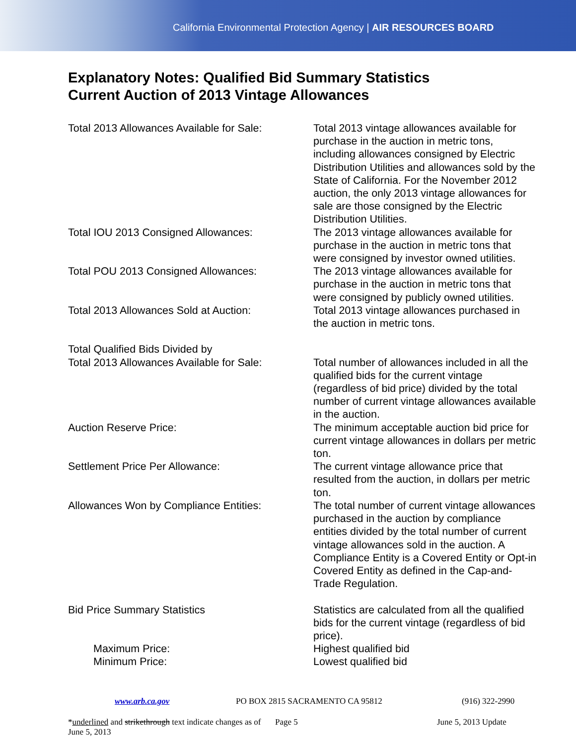California Environmental Protection Agency | AIR RESOURCES BOARD
Explanatory Notes: Qualified Bid Summary Statistics
Current Auction of 2013 Vintage Allowances
| Total 2013 Allowances Available for Sale: | Total 2013 vintage allowances available for purchase in the auction in metric tons, including allowances consigned by Electric Distribution Utilities and allowances sold by the State of California. For the November 2012 auction, the only 2013 vintage allowances for sale are those consigned by the Electric Distribution Utilities. |
| Total IOU 2013 Consigned Allowances: | The 2013 vintage allowances available for purchase in the auction in metric tons that were consigned by investor owned utilities. |
| Total POU 2013 Consigned Allowances: | The 2013 vintage allowances available for purchase in the auction in metric tons that were consigned by publicly owned utilities. |
| Total 2013 Allowances Sold at Auction: | Total 2013 vintage allowances purchased in the auction in metric tons. |
| Total Qualified Bids Divided by Total 2013 Allowances Available for Sale: | Total number of allowances included in all the qualified bids for the current vintage (regardless of bid price) divided by the total number of current vintage allowances available in the auction. |
| Auction Reserve Price: | The minimum acceptable auction bid price for current vintage allowances in dollars per metric ton. |
| Settlement Price Per Allowance: | The current vintage allowance price that resulted from the auction, in dollars per metric ton. |
| Allowances Won by Compliance Entities: | The total number of current vintage allowances purchased in the auction by compliance entities divided by the total number of current vintage allowances sold in the auction. A Compliance Entity is a Covered Entity or Opt-in Covered Entity as defined in the Cap-and-Trade Regulation. |
| Bid Price Summary Statistics | Statistics are calculated from all the qualified bids for the current vintage (regardless of bid price). |
| Maximum Price: | Highest qualified bid |
| Minimum Price: | Lowest qualified bid |
www.arb.ca.gov PO BOX 2815 SACRAMENTO CA 95812 (916) 322-2990
*underlined and strikethrough text indicate changes as of June 5, 2013 Page 5 June 5, 2013 Update